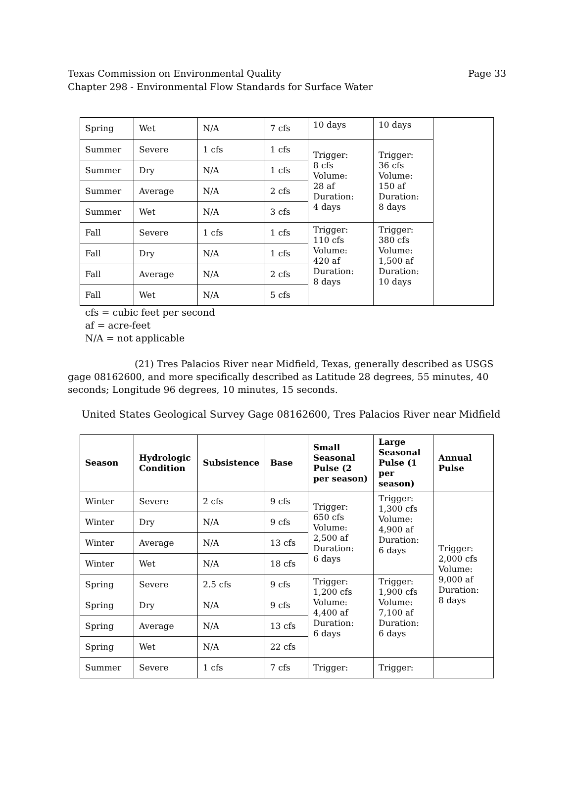Page 33 Texas Commission on Environmental Quality
Chapter 298 - Environmental Flow Standards for Surface Water
| Spring | Wet | N/A | 7 cfs | 10 days | 10 days | |
| Summer | Severe | 1 cfs | 1 cfs | Trigger: 8 cfs Volume: 28 af Duration: 4 days | Trigger: 36 cfs Volume: 150 af Duration: 8 days | |
| Summer | Dry | N/A | 1 cfs | | | |
| Summer | Average | N/A | 2 cfs | | | |
| Summer | Wet | N/A | 3 cfs | | | |
| Fall | Severe | 1 cfs | 1 cfs | Trigger: 110 cfs Volume: 420 af Duration: 8 days | Trigger: 380 cfs Volume: 1,500 af Duration: 10 days | |
| Fall | Dry | N/A | 1 cfs | | | |
| Fall | Average | N/A | 2 cfs | | | |
| Fall | Wet | N/A | 5 cfs | | | |
cfs = cubic feet per second
af = acre-feet
N/A = not applicable
(21) Tres Palacios River near Midfield, Texas, generally described as USGS gage 08162600, and more specifically described as Latitude 28 degrees, 55 minutes, 40 seconds; Longitude 96 degrees, 10 minutes, 15 seconds.
United States Geological Survey Gage 08162600, Tres Palacios River near Midfield
| Season | Hydrologic Condition | Subsistence | Base | Small Seasonal Pulse (2 per season) | Large Seasonal Pulse (1 per season) | Annual Pulse |
| --- | --- | --- | --- | --- | --- | --- |
| Winter | Severe | 2 cfs | 9 cfs | Trigger: 650 cfs Volume: 2,500 af Duration: 6 days | Trigger: 1,300 cfs Volume: 4,900 af Duration: 6 days | Trigger: 2,000 cfs Volume: 9,000 af Duration: 8 days |
| Winter | Dry | N/A | 9 cfs | | | |
| Winter | Average | N/A | 13 cfs | | | |
| Winter | Wet | N/A | 18 cfs | | | |
| Spring | Severe | 2.5 cfs | 9 cfs | Trigger: 1,200 cfs Volume: 4,400 af Duration: 6 days | Trigger: 1,900 cfs Volume: 7,100 af Duration: 6 days | |
| Spring | Dry | N/A | 9 cfs | | | |
| Spring | Average | N/A | 13 cfs | | | |
| Spring | Wet | N/A | 22 cfs | | | |
| Summer | Severe | 1 cfs | 7 cfs | Trigger: | Trigger: | |